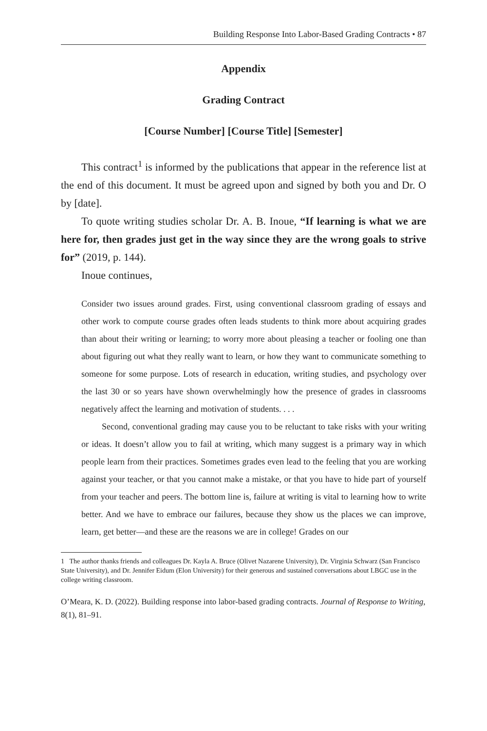Building Response Into Labor-Based Grading Contracts • 87
Appendix
Grading Contract
[Course Number] [Course Title] [Semester]
This contract<sup>1</sup> is informed by the publications that appear in the reference list at the end of this document. It must be agreed upon and signed by both you and Dr. O by [date].
To quote writing studies scholar Dr. A. B. Inoue, “If learning is what we are here for, then grades just get in the way since they are the wrong goals to strive for” (2019, p. 144).
Inoue continues,
Consider two issues around grades. First, using conventional classroom grading of essays and other work to compute course grades often leads students to think more about acquiring grades than about their writing or learning; to worry more about pleasing a teacher or fooling one than about figuring out what they really want to learn, or how they want to communicate something to someone for some purpose. Lots of research in education, writing studies, and psychology over the last 30 or so years have shown overwhelmingly how the presence of grades in classrooms negatively affect the learning and motivation of students. . . .
Second, conventional grading may cause you to be reluctant to take risks with your writing or ideas. It doesn’t allow you to fail at writing, which many suggest is a primary way in which people learn from their practices. Sometimes grades even lead to the feeling that you are working against your teacher, or that you cannot make a mistake, or that you have to hide part of yourself from your teacher and peers. The bottom line is, failure at writing is vital to learning how to write better. And we have to embrace our failures, because they show us the places we can improve, learn, get better—and these are the reasons we are in college! Grades on our
1 The author thanks friends and colleagues Dr. Kayla A. Bruce (Olivet Nazarene University), Dr. Virginia Schwarz (San Francisco State University), and Dr. Jennifer Eidum (Elon University) for their generous and sustained conversations about LBGC use in the college writing classroom.
O’Meara, K. D. (2022). Building response into labor-based grading contracts. Journal of Response to Writing, 8(1), 81–91.